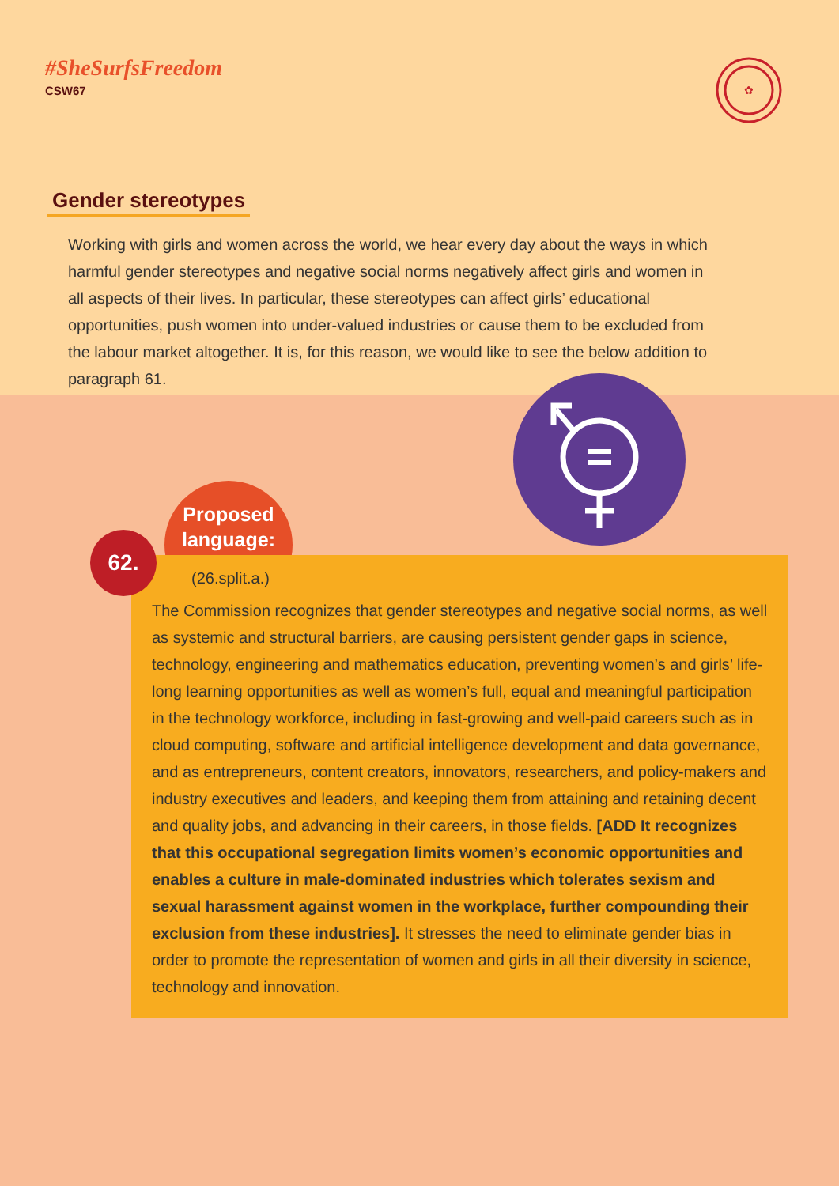#SheSurfsFreedom
CSW67
✿
Gender stereotypes
Working with girls and women across the world, we hear every day about the ways in which harmful gender stereotypes and negative social norms negatively affect girls and women in all aspects of their lives. In particular, these stereotypes can affect girls’ educational opportunities, push women into under-valued industries or cause them to be excluded from the labour market altogether. It is, for this reason, we would like to see the below addition to paragraph 61.
Proposed language:
(26.split.a.)
The Commission recognizes that gender stereotypes and negative social norms, as well as systemic and structural barriers, are causing persistent gender gaps in science, technology, engineering and mathematics education, preventing women’s and girls’ life-long learning opportunities as well as women’s full, equal and meaningful participation in the technology workforce, including in fast-growing and well-paid careers such as in cloud computing, software and artificial intelligence development and data governance, and as entrepreneurs, content creators, innovators, researchers, and policy-makers and industry executives and leaders, and keeping them from attaining and retaining decent and quality jobs, and advancing in their careers, in those fields. [ADD It recognizes that this occupational segregation limits women’s economic opportunities and enables a culture in male-dominated industries which tolerates sexism and sexual harassment against women in the workplace, further compounding their exclusion from these industries]. It stresses the need to eliminate gender bias in order to promote the representation of women and girls in all their diversity in science, technology and innovation.
62.